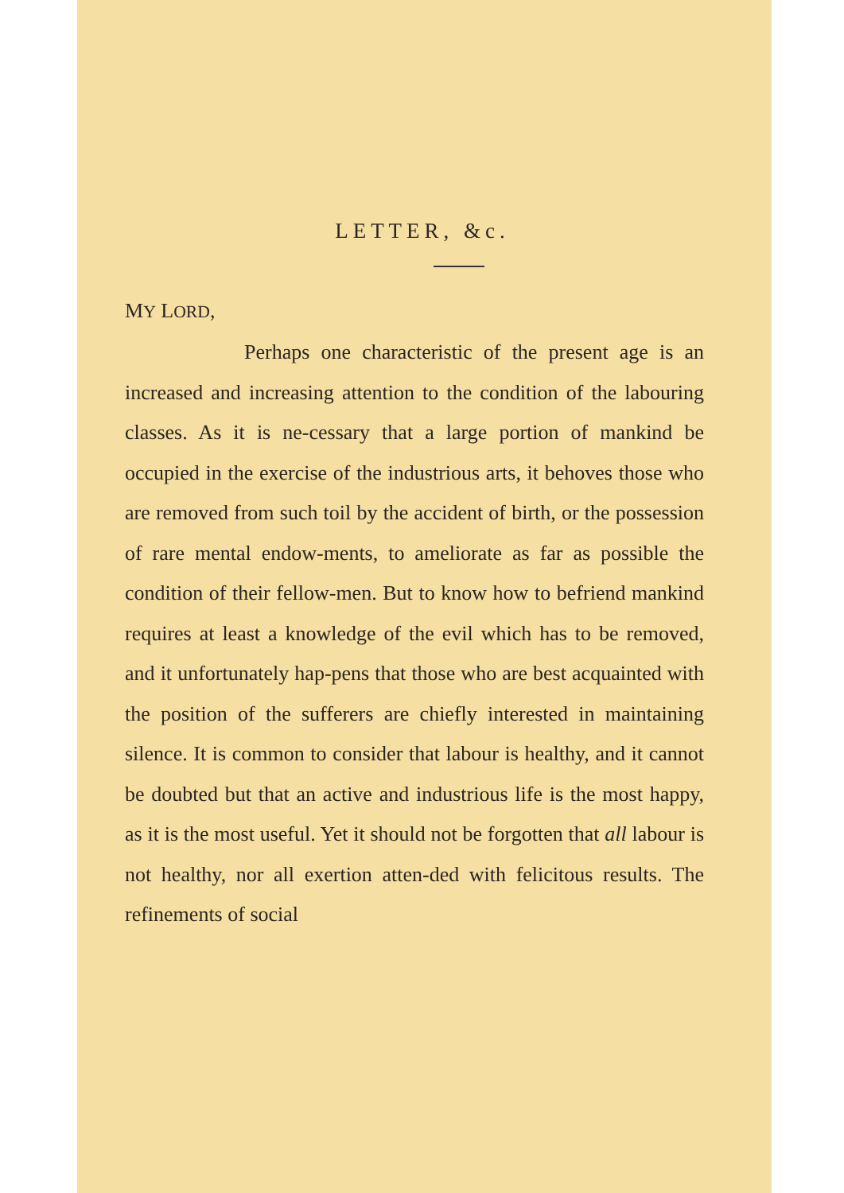LETTER, &c.
MY LORD,
Perhaps one characteristic of the present age is an increased and increasing attention to the condition of the labouring classes. As it is ne-cessary that a large portion of mankind be occupied in the exercise of the industrious arts, it behoves those who are removed from such toil by the accident of birth, or the possession of rare mental endow-ments, to ameliorate as far as possible the condition of their fellow-men. But to know how to befriend mankind requires at least a knowledge of the evil which has to be removed, and it unfortunately hap-pens that those who are best acquainted with the position of the sufferers are chiefly interested in maintaining silence. It is common to consider that labour is healthy, and it cannot be doubted but that an active and industrious life is the most happy, as it is the most useful. Yet it should not be forgotten that all labour is not healthy, nor all exertion atten-ded with felicitous results. The refinements of social